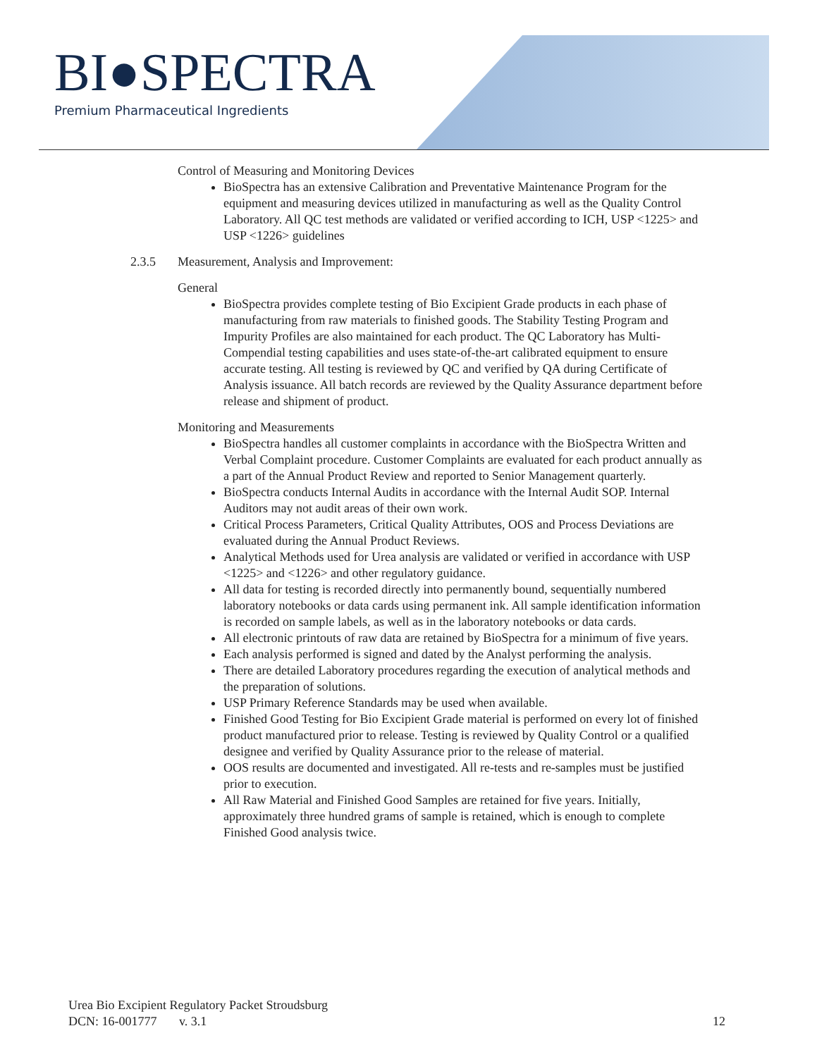BI●SPECTRA
Premium Pharmaceutical Ingredients
Control of Measuring and Monitoring Devices
BioSpectra has an extensive Calibration and Preventative Maintenance Program for the equipment and measuring devices utilized in manufacturing as well as the Quality Control Laboratory. All QC test methods are validated or verified according to ICH, USP <1225> and USP <1226> guidelines
2.3.5 Measurement, Analysis and Improvement:
General
BioSpectra provides complete testing of Bio Excipient Grade products in each phase of manufacturing from raw materials to finished goods. The Stability Testing Program and Impurity Profiles are also maintained for each product. The QC Laboratory has Multi-Compendial testing capabilities and uses state-of-the-art calibrated equipment to ensure accurate testing. All testing is reviewed by QC and verified by QA during Certificate of Analysis issuance. All batch records are reviewed by the Quality Assurance department before release and shipment of product.
Monitoring and Measurements
BioSpectra handles all customer complaints in accordance with the BioSpectra Written and Verbal Complaint procedure. Customer Complaints are evaluated for each product annually as a part of the Annual Product Review and reported to Senior Management quarterly.
BioSpectra conducts Internal Audits in accordance with the Internal Audit SOP. Internal Auditors may not audit areas of their own work.
Critical Process Parameters, Critical Quality Attributes, OOS and Process Deviations are evaluated during the Annual Product Reviews.
Analytical Methods used for Urea analysis are validated or verified in accordance with USP <1225> and <1226> and other regulatory guidance.
All data for testing is recorded directly into permanently bound, sequentially numbered laboratory notebooks or data cards using permanent ink. All sample identification information is recorded on sample labels, as well as in the laboratory notebooks or data cards.
All electronic printouts of raw data are retained by BioSpectra for a minimum of five years.
Each analysis performed is signed and dated by the Analyst performing the analysis.
There are detailed Laboratory procedures regarding the execution of analytical methods and the preparation of solutions.
USP Primary Reference Standards may be used when available.
Finished Good Testing for Bio Excipient Grade material is performed on every lot of finished product manufactured prior to release. Testing is reviewed by Quality Control or a qualified designee and verified by Quality Assurance prior to the release of material.
OOS results are documented and investigated. All re-tests and re-samples must be justified prior to execution.
All Raw Material and Finished Good Samples are retained for five years. Initially, approximately three hundred grams of sample is retained, which is enough to complete Finished Good analysis twice.
Urea Bio Excipient Regulatory Packet Stroudsburg
DCN: 16-001777 v. 3.1 12